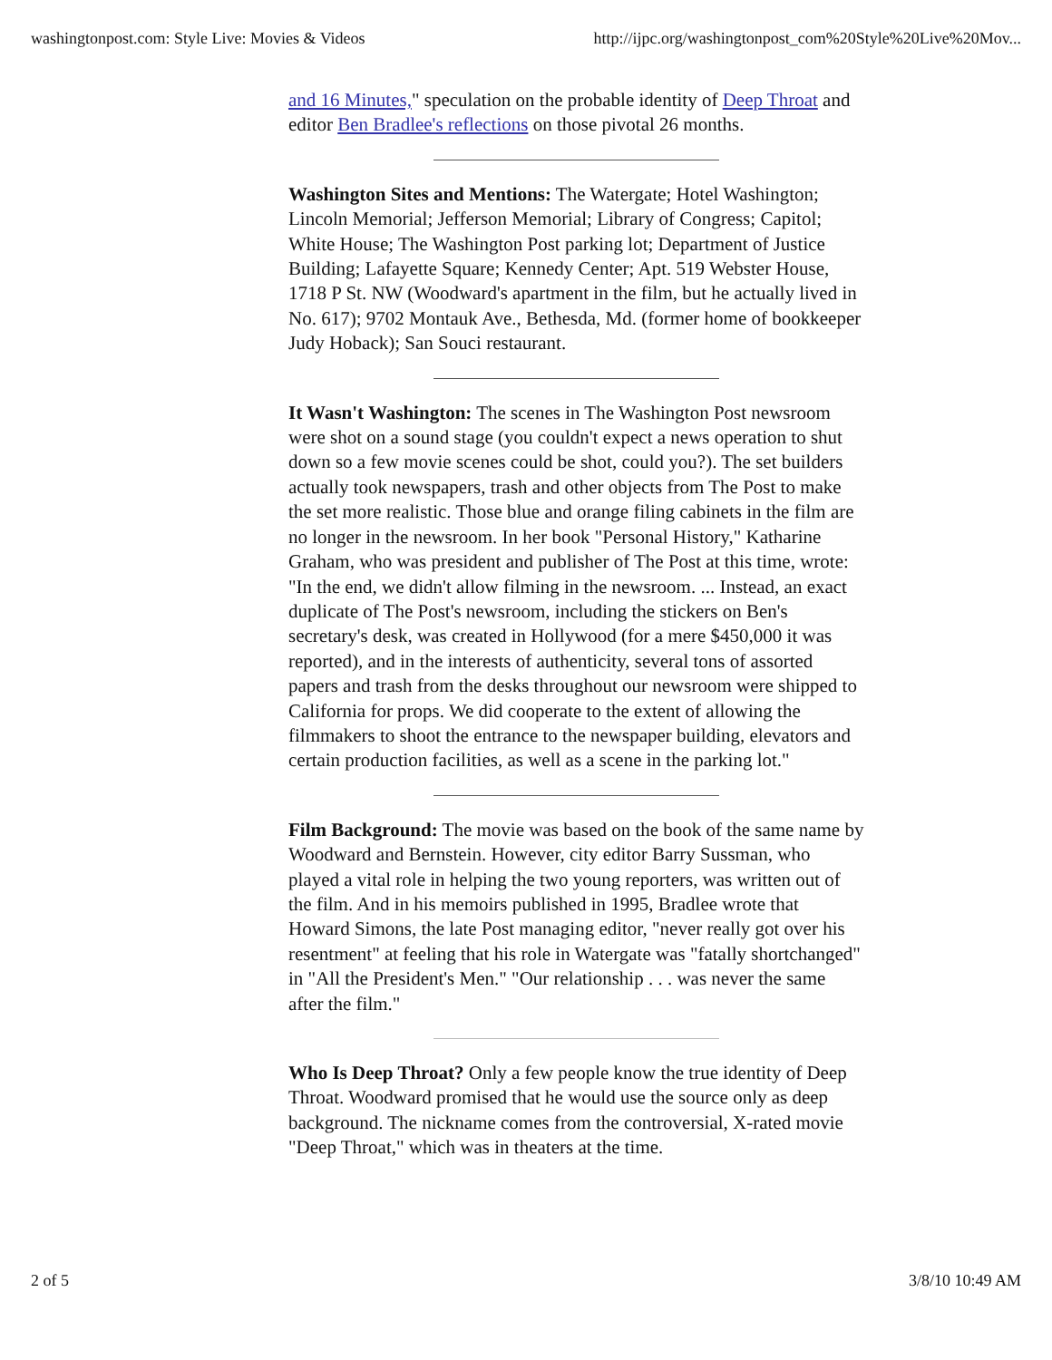washingtonpost.com: Style Live: Movies & Videos http://ijpc.org/washingtonpost_com%20Style%20Live%20Mov...
and 16 Minutes," speculation on the probable identity of Deep Throat and editor Ben Bradlee's reflections on those pivotal 26 months.
Washington Sites and Mentions: The Watergate; Hotel Washington; Lincoln Memorial; Jefferson Memorial; Library of Congress; Capitol; White House; The Washington Post parking lot; Department of Justice Building; Lafayette Square; Kennedy Center; Apt. 519 Webster House, 1718 P St. NW (Woodward's apartment in the film, but he actually lived in No. 617); 9702 Montauk Ave., Bethesda, Md. (former home of bookkeeper Judy Hoback); San Souci restaurant.
It Wasn't Washington: The scenes in The Washington Post newsroom were shot on a sound stage (you couldn't expect a news operation to shut down so a few movie scenes could be shot, could you?). The set builders actually took newspapers, trash and other objects from The Post to make the set more realistic. Those blue and orange filing cabinets in the film are no longer in the newsroom. In her book "Personal History," Katharine Graham, who was president and publisher of The Post at this time, wrote: "In the end, we didn't allow filming in the newsroom. ... Instead, an exact duplicate of The Post's newsroom, including the stickers on Ben's secretary's desk, was created in Hollywood (for a mere $450,000 it was reported), and in the interests of authenticity, several tons of assorted papers and trash from the desks throughout our newsroom were shipped to California for props. We did cooperate to the extent of allowing the filmmakers to shoot the entrance to the newspaper building, elevators and certain production facilities, as well as a scene in the parking lot."
Film Background: The movie was based on the book of the same name by Woodward and Bernstein. However, city editor Barry Sussman, who played a vital role in helping the two young reporters, was written out of the film. And in his memoirs published in 1995, Bradlee wrote that Howard Simons, the late Post managing editor, "never really got over his resentment" at feeling that his role in Watergate was "fatally shortchanged" in "All the President's Men." "Our relationship . . . was never the same after the film."
Who Is Deep Throat? Only a few people know the true identity of Deep Throat. Woodward promised that he would use the source only as deep background. The nickname comes from the controversial, X-rated movie "Deep Throat," which was in theaters at the time.
2 of 5 3/8/10 10:49 AM